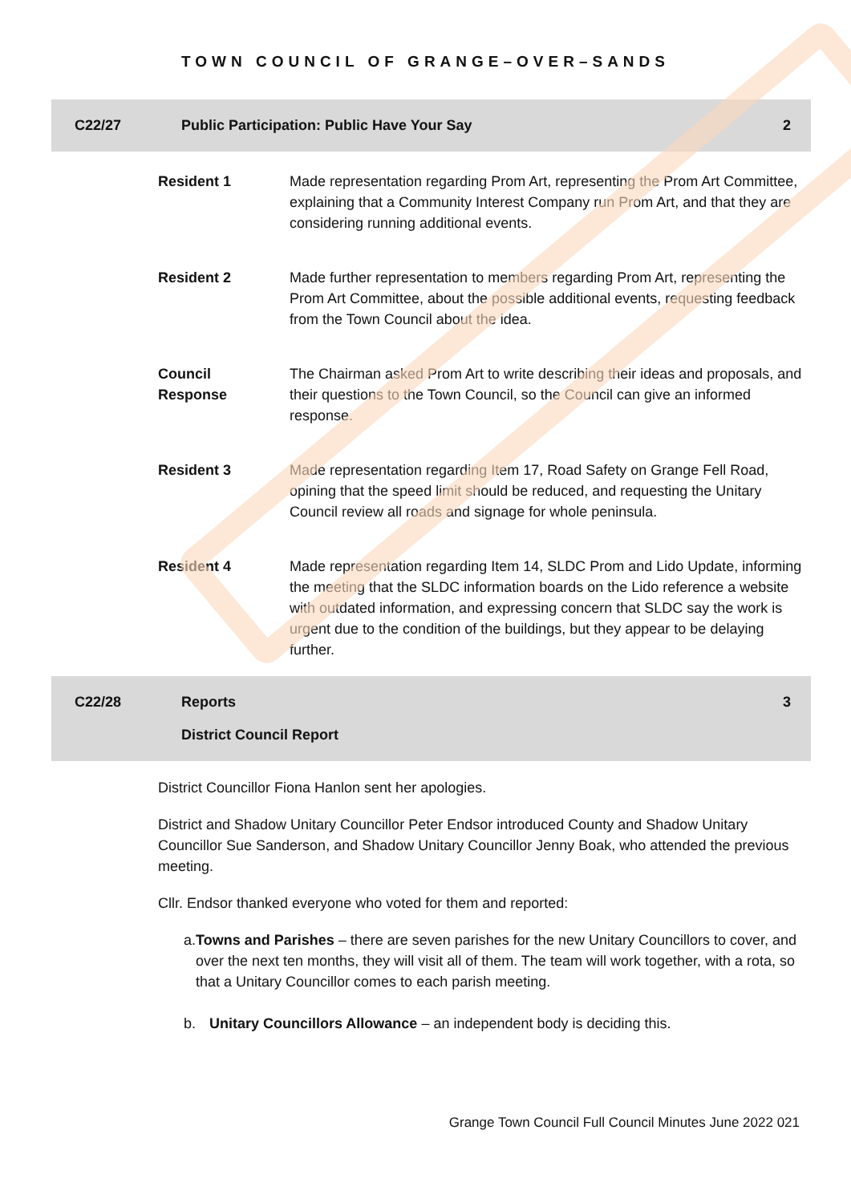TOWN COUNCIL OF GRANGE–OVER–SANDS
C22/27 Public Participation: Public Have Your Say 2
Resident 1 Made representation regarding Prom Art, representing the Prom Art Committee, explaining that a Community Interest Company run Prom Art, and that they are considering running additional events.
Resident 2 Made further representation to members regarding Prom Art, representing the Prom Art Committee, about the possible additional events, requesting feedback from the Town Council about the idea.
Council
Response
The Chairman asked Prom Art to write describing their ideas and proposals, and their questions to the Town Council, so the Council can give an informed response.
Resident 3 Made representation regarding Item 17, Road Safety on Grange Fell Road, opining that the speed limit should be reduced, and requesting the Unitary Council review all roads and signage for whole peninsula.
Resident 4 Made representation regarding Item 14, SLDC Prom and Lido Update, informing the meeting that the SLDC information boards on the Lido reference a website with outdated information, and expressing concern that SLDC say the work is urgent due to the condition of the buildings, but they appear to be delaying further.
C22/28
Reports
3
District Council Report
District Councillor Fiona Hanlon sent her apologies.
District and Shadow Unitary Councillor Peter Endsor introduced County and Shadow Unitary Councillor Sue Sanderson, and Shadow Unitary Councillor Jenny Boak, who attended the previous meeting.
Cllr. Endsor thanked everyone who voted for them and reported:
a. Towns and Parishes – there are seven parishes for the new Unitary Councillors to cover, and over the next ten months, they will visit all of them. The team will work together, with a rota, so that a Unitary Councillor comes to each parish meeting.
b. Unitary Councillors Allowance – an independent body is deciding this.
Grange Town Council Full Council Minutes June 2022 021